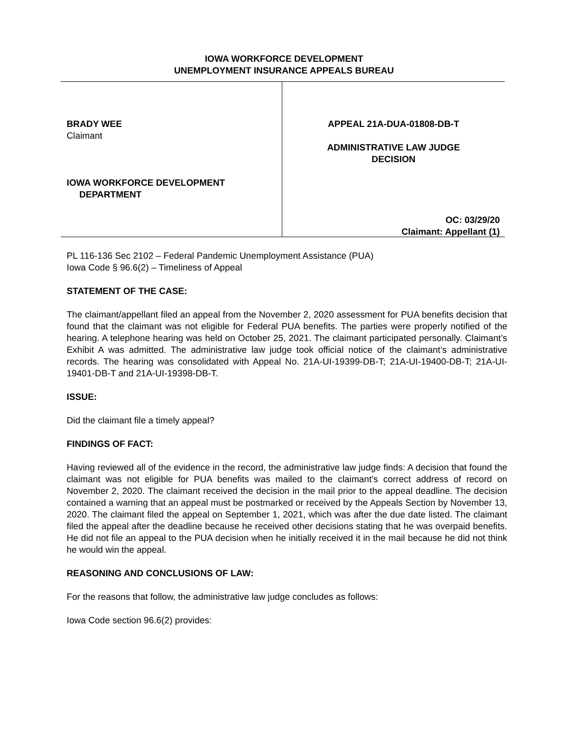IOWA WORKFORCE DEVELOPMENT
UNEMPLOYMENT INSURANCE APPEALS BUREAU
BRADY WEE
Claimant
IOWA WORKFORCE DEVELOPMENT
DEPARTMENT
APPEAL 21A-DUA-01808-DB-T
ADMINISTRATIVE LAW JUDGE
DECISION
OC: 03/29/20
Claimant: Appellant (1)
PL 116-136 Sec 2102 – Federal Pandemic Unemployment Assistance (PUA)
Iowa Code § 96.6(2) – Timeliness of Appeal
STATEMENT OF THE CASE:
The claimant/appellant filed an appeal from the November 2, 2020 assessment for PUA benefits decision that found that the claimant was not eligible for Federal PUA benefits. The parties were properly notified of the hearing. A telephone hearing was held on October 25, 2021. The claimant participated personally. Claimant’s Exhibit A was admitted. The administrative law judge took official notice of the claimant’s administrative records. The hearing was consolidated with Appeal No. 21A-UI-19399-DB-T; 21A-UI-19400-DB-T; 21A-UI-19401-DB-T and 21A-UI-19398-DB-T.
ISSUE:
Did the claimant file a timely appeal?
FINDINGS OF FACT:
Having reviewed all of the evidence in the record, the administrative law judge finds: A decision that found the claimant was not eligible for PUA benefits was mailed to the claimant’s correct address of record on November 2, 2020. The claimant received the decision in the mail prior to the appeal deadline. The decision contained a warning that an appeal must be postmarked or received by the Appeals Section by November 13, 2020. The claimant filed the appeal on September 1, 2021, which was after the due date listed. The claimant filed the appeal after the deadline because he received other decisions stating that he was overpaid benefits. He did not file an appeal to the PUA decision when he initially received it in the mail because he did not think he would win the appeal.
REASONING AND CONCLUSIONS OF LAW:
For the reasons that follow, the administrative law judge concludes as follows:
Iowa Code section 96.6(2) provides: